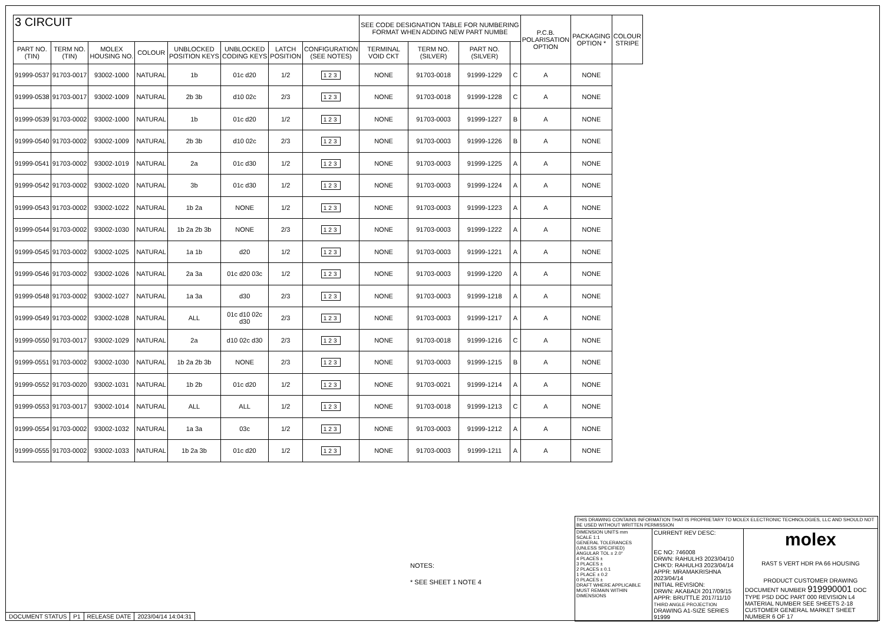| 3 CIRCUIT | | | | | | | | SEE CODE DESIGNATION TABLE FOR NUMBERING FORMAT WHEN ADDING NEW PART NUMBE | | | | P.C.B. POLARISATION OPTION | PACKAGING OPTION * | COLOUR STRIPE |
| --- | --- | --- | --- | --- | --- | --- | --- | --- | --- | --- | --- | --- | --- | --- |
| PART NO. (TIN) | TERM NO. (TIN) | MOLEX HOUSING NO. | COLOUR | UNBLOCKED POSITION KEYS | UNBLOCKED CODING KEYS | LATCH POSITION | CONFIGURATION (SEE NOTES) | TERMINAL VOID CKT | TERM NO. (SILVER) | PART NO. (SILVER) | | | | |
| 91999-0537 | 91703-0017 | 93002-1000 | NATURAL | 1b | 01c d20 | 1/2 | 123 | NONE | 91703-0018 | 91999-1229 | C | A | NONE | |
| 91999-0538 | 91703-0017 | 93002-1009 | NATURAL | 2b 3b | d10 02c | 2/3 | 123 | NONE | 91703-0018 | 91999-1228 | C | A | NONE | |
| 91999-0539 | 91703-0002 | 93002-1000 | NATURAL | 1b | 01c d20 | 1/2 | 123 | NONE | 91703-0003 | 91999-1227 | B | A | NONE | |
| 91999-0540 | 91703-0002 | 93002-1009 | NATURAL | 2b 3b | d10 02c | 2/3 | 123 | NONE | 91703-0003 | 91999-1226 | B | A | NONE | |
| 91999-0541 | 91703-0002 | 93002-1019 | NATURAL | 2a | 01c d30 | 1/2 | 123 | NONE | 91703-0003 | 91999-1225 | A | A | NONE | |
| 91999-0542 | 91703-0002 | 93002-1020 | NATURAL | 3b | 01c d30 | 1/2 | 123 | NONE | 91703-0003 | 91999-1224 | A | A | NONE | |
| 91999-0543 | 91703-0002 | 93002-1022 | NATURAL | 1b 2a | NONE | 1/2 | 123 | NONE | 91703-0003 | 91999-1223 | A | A | NONE | |
| 91999-0544 | 91703-0002 | 93002-1030 | NATURAL | 1b 2a 2b 3b | NONE | 2/3 | 123 | NONE | 91703-0003 | 91999-1222 | A | A | NONE | |
| 91999-0545 | 91703-0002 | 93002-1025 | NATURAL | 1a 1b | d20 | 1/2 | 123 | NONE | 91703-0003 | 91999-1221 | A | A | NONE | |
| 91999-0546 | 91703-0002 | 93002-1026 | NATURAL | 2a 3a | 01c d20 03c | 1/2 | 123 | NONE | 91703-0003 | 91999-1220 | A | A | NONE | |
| 91999-0548 | 91703-0002 | 93002-1027 | NATURAL | 1a 3a | d30 | 2/3 | 123 | NONE | 91703-0003 | 91999-1218 | A | A | NONE | |
| 91999-0549 | 91703-0002 | 93002-1028 | NATURAL | ALL | 01c d10 02c d30 | 2/3 | 123 | NONE | 91703-0003 | 91999-1217 | A | A | NONE | |
| 91999-0550 | 91703-0017 | 93002-1029 | NATURAL | 2a | d10 02c d30 | 2/3 | 123 | NONE | 91703-0018 | 91999-1216 | C | A | NONE | |
| 91999-0551 | 91703-0002 | 93002-1030 | NATURAL | 1b 2a 2b 3b | NONE | 2/3 | 123 | NONE | 91703-0003 | 91999-1215 | B | A | NONE | |
| 91999-0552 | 91703-0020 | 93002-1031 | NATURAL | 1b 2b | 01c d20 | 1/2 | 123 | NONE | 91703-0021 | 91999-1214 | A | A | NONE | |
| 91999-0553 | 91703-0017 | 93002-1014 | NATURAL | ALL | ALL | 1/2 | 123 | NONE | 91703-0018 | 91999-1213 | C | A | NONE | |
| 91999-0554 | 91703-0002 | 93002-1032 | NATURAL | 1a 3a | 03c | 1/2 | 123 | NONE | 91703-0003 | 91999-1212 | A | A | NONE | |
| 91999-0555 | 91703-0002 | 93002-1033 | NATURAL | 1b 2a 3b | 01c d20 | 1/2 | 123 | NONE | 91703-0003 | 91999-1211 | A | A | NONE | |
NOTES:
* SEE SHEET 1 NOTE 4
| THIS DRAWING CONTAINS INFORMATION THAT IS PROPRIETARY TO MOLEX ELECTRONIC TECHNOLOGIES, LLC AND SHOULD NOT BE USED WITHOUT WRITTEN PERMISSION | | |
| DIMENSION UNITS mm SCALE 1:1 GENERAL TOLERANCES (UNLESS SPECIFIED) ANGULAR TOL ± 2.0° 4 PLACES ± 3 PLACES ± 2 PLACES ± 0.1 1 PLACE ± 0.2 0 PLACES ± DRAFT WHERE APPLICABLE MUST REMAIN WITHIN DIMENSIONS | CURRENT REV DESC: EC NO: 746008 DRWN: RAHULH3 2023/04/10 CHK'D: RAHULH3 2023/04/14 APPR: MRAMAKRISHNA 2023/04/14 INITIAL REVISION: DRWN: AKABADI 2017/09/15 APPR: BRUTTLE 2017/11/10 THIRD ANGLE PROJECTION DRAWING A1-SIZE SERIES 91999 | molex RAST 5 VERT HDR PA 66 HOUSING PRODUCT CUSTOMER DRAWING DOCUMENT NUMBER 919990001 DOC TYPE PSD DOC PART 000 REVISION L4 MATERIAL NUMBER SEE SHEETS 2-18 CUSTOMER GENERAL MARKET SHEET NUMBER 6 OF 17 |
| DOCUMENT STATUS | P1 | RELEASE DATE | 2023/04/14 14:04:31 |